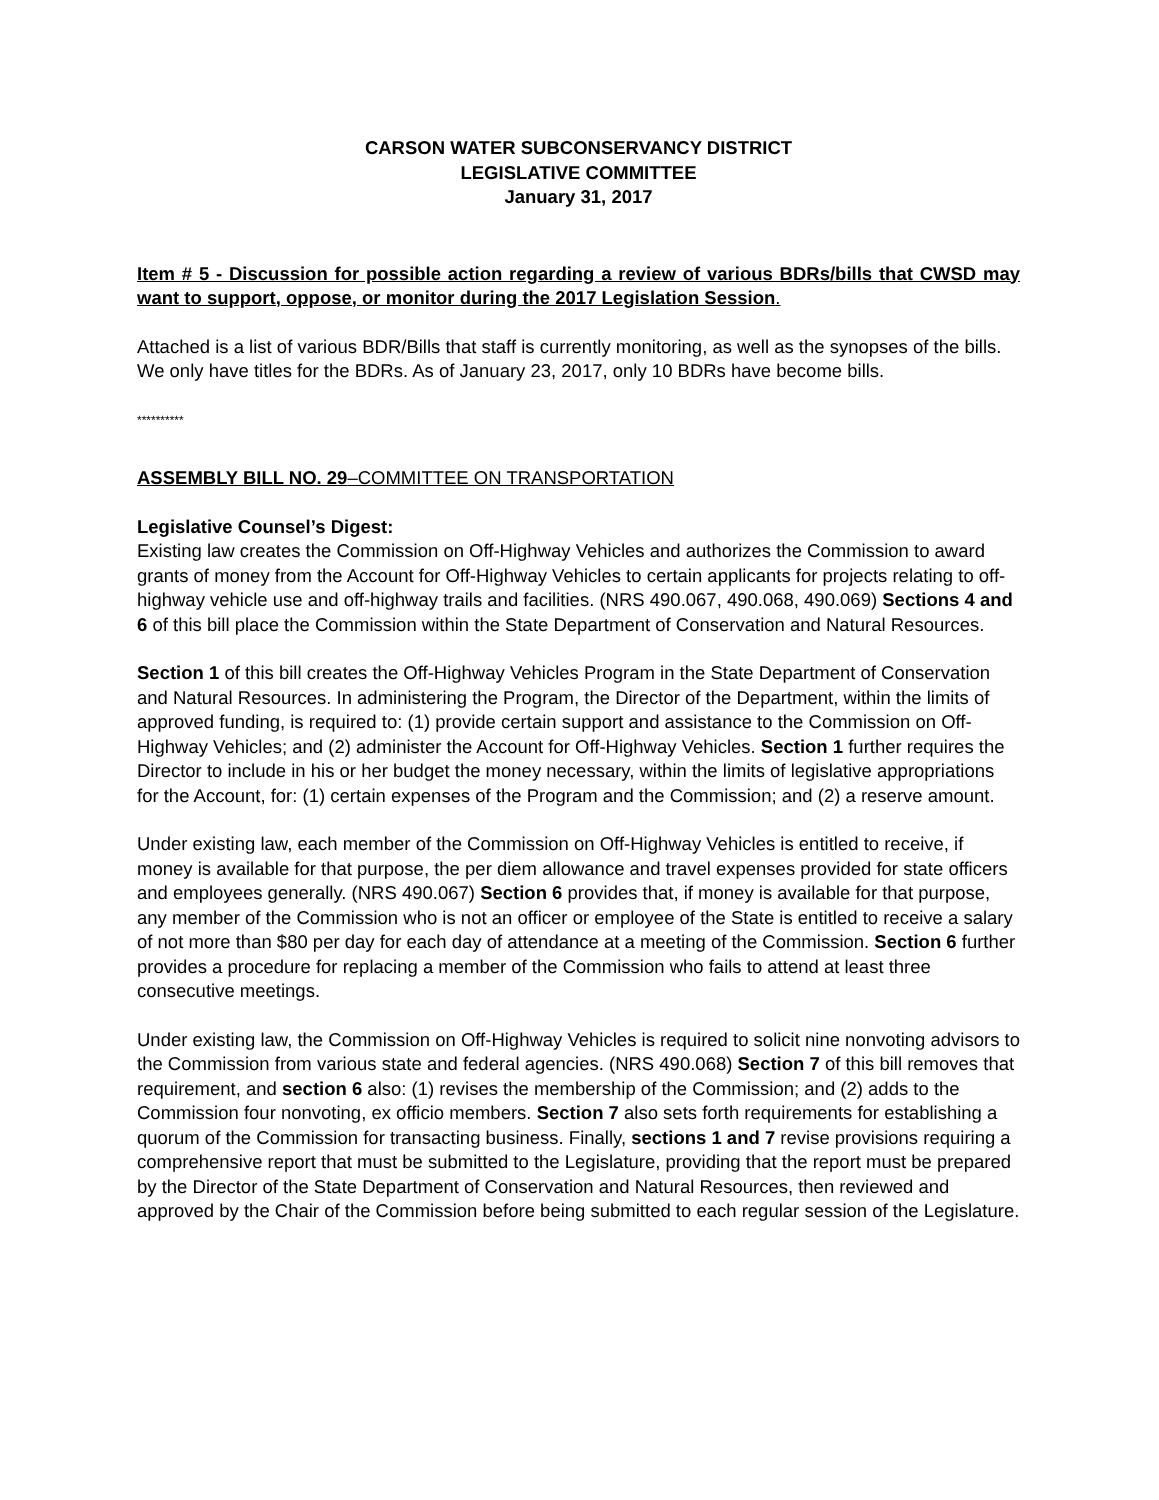CARSON WATER SUBCONSERVANCY DISTRICT
LEGISLATIVE COMMITTEE
January 31, 2017
Item # 5 - Discussion for possible action regarding a review of various BDRs/bills that CWSD may want to support, oppose, or monitor during the 2017 Legislation Session.
Attached is a list of various BDR/Bills that staff is currently monitoring, as well as the synopses of the bills. We only have titles for the BDRs. As of January 23, 2017, only 10 BDRs have become bills.
**********
ASSEMBLY BILL NO. 29–COMMITTEE ON TRANSPORTATION
Legislative Counsel’s Digest:
Existing law creates the Commission on Off-Highway Vehicles and authorizes the Commission to award grants of money from the Account for Off-Highway Vehicles to certain applicants for projects relating to off-highway vehicle use and off-highway trails and facilities. (NRS 490.067, 490.068, 490.069) Sections 4 and 6 of this bill place the Commission within the State Department of Conservation and Natural Resources.
Section 1 of this bill creates the Off-Highway Vehicles Program in the State Department of Conservation and Natural Resources. In administering the Program, the Director of the Department, within the limits of approved funding, is required to: (1) provide certain support and assistance to the Commission on Off-Highway Vehicles; and (2) administer the Account for Off-Highway Vehicles. Section 1 further requires the Director to include in his or her budget the money necessary, within the limits of legislative appropriations for the Account, for: (1) certain expenses of the Program and the Commission; and (2) a reserve amount.
Under existing law, each member of the Commission on Off-Highway Vehicles is entitled to receive, if money is available for that purpose, the per diem allowance and travel expenses provided for state officers and employees generally. (NRS 490.067) Section 6 provides that, if money is available for that purpose, any member of the Commission who is not an officer or employee of the State is entitled to receive a salary of not more than $80 per day for each day of attendance at a meeting of the Commission. Section 6 further provides a procedure for replacing a member of the Commission who fails to attend at least three consecutive meetings.
Under existing law, the Commission on Off-Highway Vehicles is required to solicit nine nonvoting advisors to the Commission from various state and federal agencies. (NRS 490.068) Section 7 of this bill removes that requirement, and section 6 also: (1) revises the membership of the Commission; and (2) adds to the Commission four nonvoting, ex officio members. Section 7 also sets forth requirements for establishing a quorum of the Commission for transacting business. Finally, sections 1 and 7 revise provisions requiring a comprehensive report that must be submitted to the Legislature, providing that the report must be prepared by the Director of the State Department of Conservation and Natural Resources, then reviewed and approved by the Chair of the Commission before being submitted to each regular session of the Legislature.